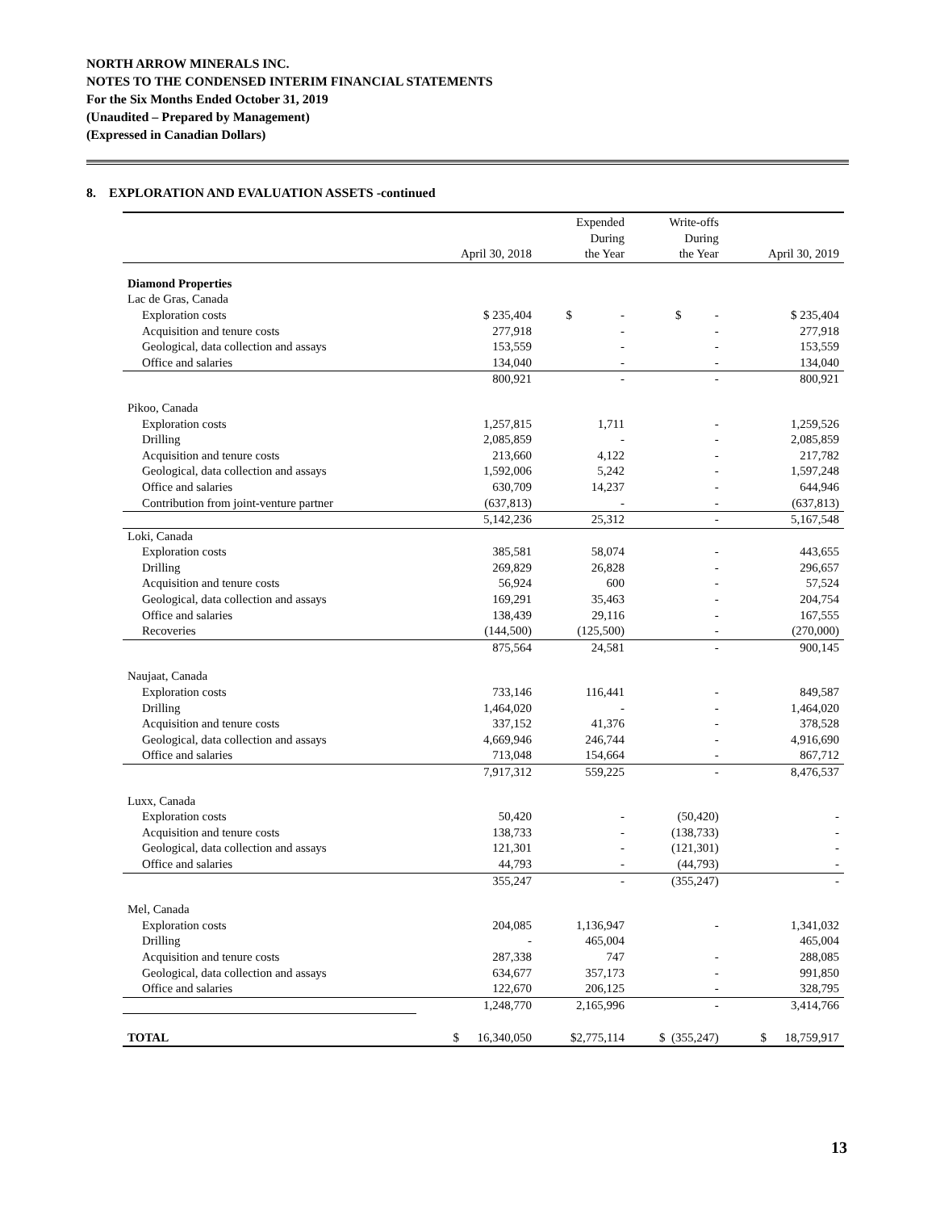NORTH ARROW MINERALS INC.
NOTES TO THE CONDENSED INTERIM FINANCIAL STATEMENTS
For the Six Months Ended October 31, 2019
(Unaudited – Prepared by Management)
(Expressed in Canadian Dollars)
8. EXPLORATION AND EVALUATION ASSETS -continued
| | April 30, 2018 | Expended During the Year | Write-offs During the Year | April 30, 2019 |
| --- | --- | --- | --- | --- |
| Diamond Properties | | | | |
| Lac de Gras, Canada | | | | |
| Exploration costs | $ 235,404 | $ - | $ - | $ 235,404 |
| Acquisition and tenure costs | 277,918 | - | - | 277,918 |
| Geological, data collection and assays | 153,559 | - | - | 153,559 |
| Office and salaries | 134,040 | - | - | 134,040 |
| | 800,921 | - | - | 800,921 |
| Pikoo, Canada | | | | |
| Exploration costs | 1,257,815 | 1,711 | - | 1,259,526 |
| Drilling | 2,085,859 | - | - | 2,085,859 |
| Acquisition and tenure costs | 213,660 | 4,122 | - | 217,782 |
| Geological, data collection and assays | 1,592,006 | 5,242 | - | 1,597,248 |
| Office and salaries | 630,709 | 14,237 | - | 644,946 |
| Contribution from joint-venture partner | (637,813) | - | - | (637,813) |
| | 5,142,236 | 25,312 | - | 5,167,548 |
| Loki, Canada | | | | |
| Exploration costs | 385,581 | 58,074 | - | 443,655 |
| Drilling | 269,829 | 26,828 | - | 296,657 |
| Acquisition and tenure costs | 56,924 | 600 | - | 57,524 |
| Geological, data collection and assays | 169,291 | 35,463 | - | 204,754 |
| Office and salaries | 138,439 | 29,116 | - | 167,555 |
| Recoveries | (144,500) | (125,500) | - | (270,000) |
| | 875,564 | 24,581 | - | 900,145 |
| Naujaat, Canada | | | | |
| Exploration costs | 733,146 | 116,441 | - | 849,587 |
| Drilling | 1,464,020 | - | - | 1,464,020 |
| Acquisition and tenure costs | 337,152 | 41,376 | - | 378,528 |
| Geological, data collection and assays | 4,669,946 | 246,744 | - | 4,916,690 |
| Office and salaries | 713,048 | 154,664 | - | 867,712 |
| | 7,917,312 | 559,225 | - | 8,476,537 |
| Luxx, Canada | | | | |
| Exploration costs | 50,420 | - | (50,420) | - |
| Acquisition and tenure costs | 138,733 | - | (138,733) | - |
| Geological, data collection and assays | 121,301 | - | (121,301) | - |
| Office and salaries | 44,793 | - | (44,793) | - |
| | 355,247 | - | (355,247) | - |
| Mel, Canada | | | | |
| Exploration costs | 204,085 | 1,136,947 | - | 1,341,032 |
| Drilling | - | 465,004 | | 465,004 |
| Acquisition and tenure costs | 287,338 | 747 | - | 288,085 |
| Geological, data collection and assays | 634,677 | 357,173 | - | 991,850 |
| Office and salaries | 122,670 | 206,125 | - | 328,795 |
| | 1,248,770 | 2,165,996 | - | 3,414,766 |
| TOTAL | $ 16,340,050 | $2,775,114 | $ (355,247) | $ 18,759,917 |
13